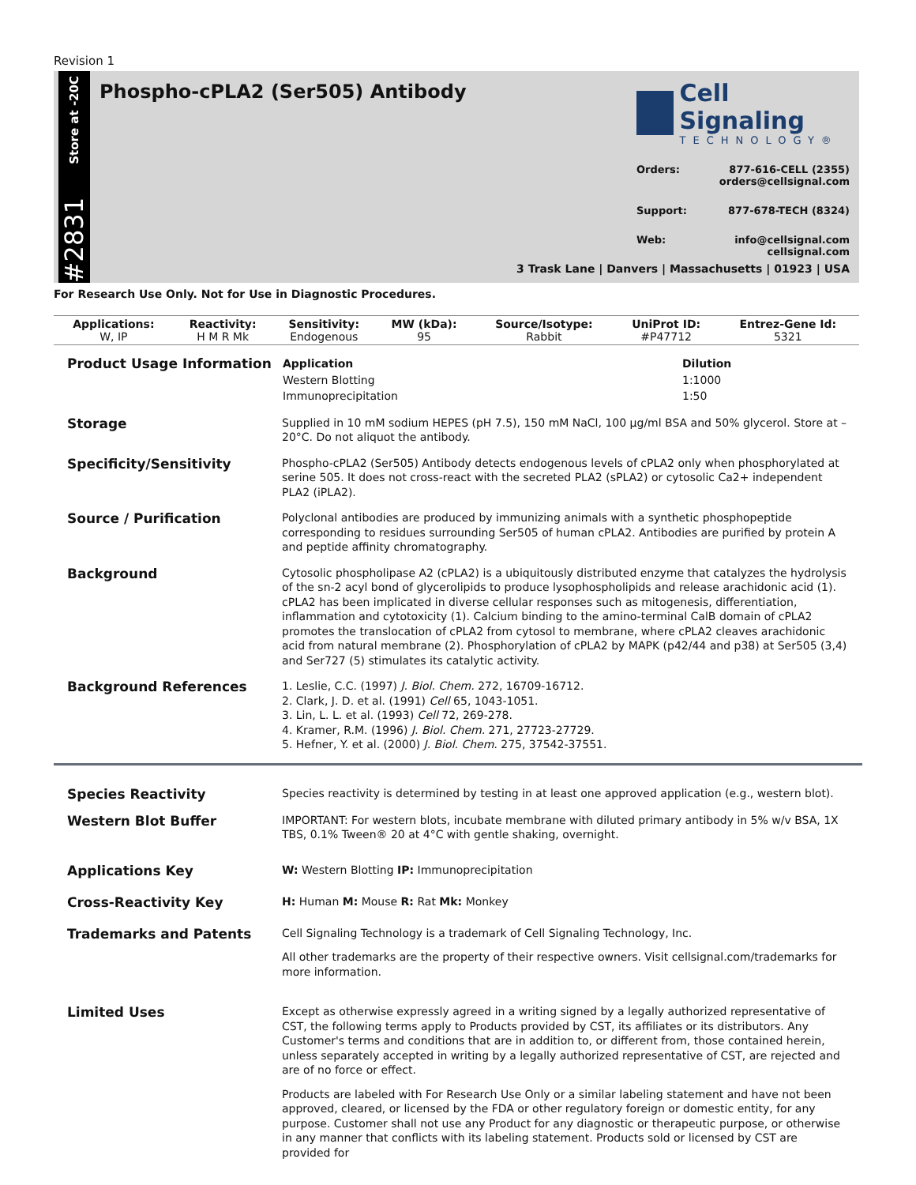Revision 1
Store at -20C
#2831
Phospho-cPLA2 (Ser505) Antibody
Cell Signaling
TECHNOLOGY®
Orders: 877-616-CELL (2355)
orders@cellsignal.com
Support: 877-678-TECH (8324)
Web: info@cellsignal.com
cellsignal.com
3 Trask Lane | Danvers | Massachusetts | 01923 | USA
For Research Use Only. Not for Use in Diagnostic Procedures.
| Applications: | Reactivity: | Sensitivity: | MW (kDa): | Source/Isotype: | UniProt ID: | Entrez-Gene Id: |
| --- | --- | --- | --- | --- | --- | --- |
| W, IP | H M R Mk | Endogenous | 95 | Rabbit | #P47712 | 5321 |
Product Usage Information
| Application | Dilution |
| --- | --- |
| Western Blotting | 1:1000 |
| Immunoprecipitation | 1:50 |
Storage
Supplied in 10 mM sodium HEPES (pH 7.5), 150 mM NaCl, 100 µg/ml BSA and 50% glycerol. Store at –20°C. Do not aliquot the antibody.
Specificity/Sensitivity
Phospho-cPLA2 (Ser505) Antibody detects endogenous levels of cPLA2 only when phosphorylated at serine 505. It does not cross-react with the secreted PLA2 (sPLA2) or cytosolic Ca2+ independent PLA2 (iPLA2).
Source / Purification
Polyclonal antibodies are produced by immunizing animals with a synthetic phosphopeptide corresponding to residues surrounding Ser505 of human cPLA2. Antibodies are purified by protein A and peptide affinity chromatography.
Background
Cytosolic phospholipase A2 (cPLA2) is a ubiquitously distributed enzyme that catalyzes the hydrolysis of the sn-2 acyl bond of glycerolipids to produce lysophospholipids and release arachidonic acid (1). cPLA2 has been implicated in diverse cellular responses such as mitogenesis, differentiation, inflammation and cytotoxicity (1). Calcium binding to the amino-terminal CalB domain of cPLA2 promotes the translocation of cPLA2 from cytosol to membrane, where cPLA2 cleaves arachidonic acid from natural membrane (2). Phosphorylation of cPLA2 by MAPK (p42/44 and p38) at Ser505 (3,4) and Ser727 (5) stimulates its catalytic activity.
Background References
1. Leslie, C.C. (1997) J. Biol. Chem. 272, 16709-16712.
2. Clark, J. D. et al. (1991) Cell 65, 1043-1051.
3. Lin, L. L. et al. (1993) Cell 72, 269-278.
4. Kramer, R.M. (1996) J. Biol. Chem. 271, 27723-27729.
5. Hefner, Y. et al. (2000) J. Biol. Chem. 275, 37542-37551.
Species Reactivity
Species reactivity is determined by testing in at least one approved application (e.g., western blot).
Western Blot Buffer
IMPORTANT: For western blots, incubate membrane with diluted primary antibody in 5% w/v BSA, 1X TBS, 0.1% Tween® 20 at 4°C with gentle shaking, overnight.
Applications Key
W: Western Blotting IP: Immunoprecipitation
Cross-Reactivity Key
H: Human M: Mouse R: Rat Mk: Monkey
Trademarks and Patents
Cell Signaling Technology is a trademark of Cell Signaling Technology, Inc.
All other trademarks are the property of their respective owners. Visit cellsignal.com/trademarks for more information.
Limited Uses
Except as otherwise expressly agreed in a writing signed by a legally authorized representative of CST, the following terms apply to Products provided by CST, its affiliates or its distributors. Any Customer's terms and conditions that are in addition to, or different from, those contained herein, unless separately accepted in writing by a legally authorized representative of CST, are rejected and are of no force or effect.
Products are labeled with For Research Use Only or a similar labeling statement and have not been approved, cleared, or licensed by the FDA or other regulatory foreign or domestic entity, for any purpose. Customer shall not use any Product for any diagnostic or therapeutic purpose, or otherwise in any manner that conflicts with its labeling statement. Products sold or licensed by CST are provided for